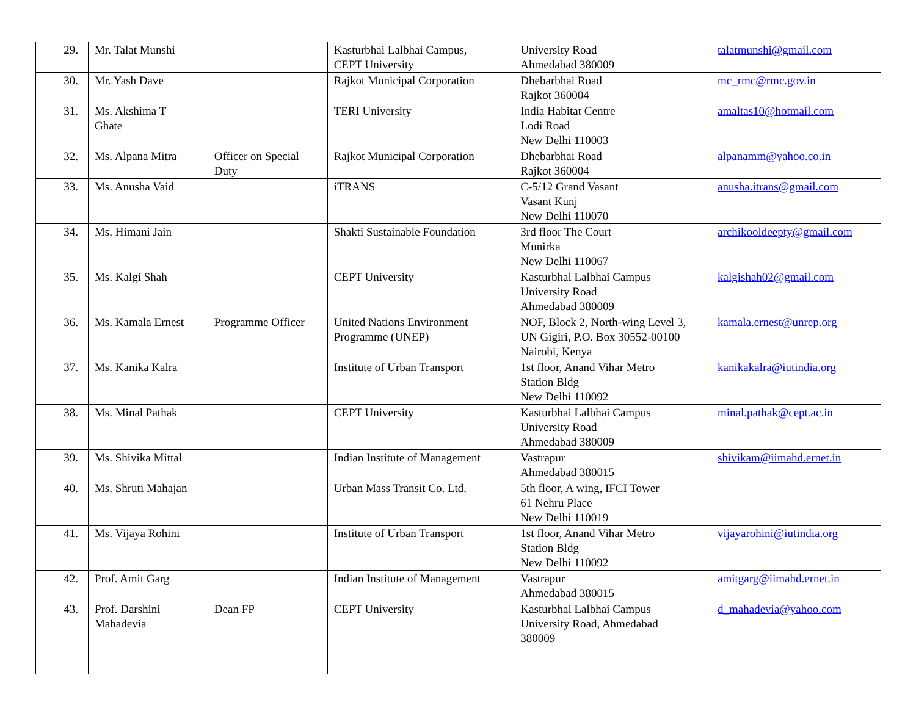| 29. | Mr. Talat Munshi | | Kasturbhai Lalbhai Campus, CEPT University | University Road Ahmedabad 380009 | talatmunshi@gmail.com |
| 30. | Mr. Yash Dave | | Rajkot Municipal Corporation | Dhebarbhai Road Rajkot 360004 | mc_rmc@rmc.gov.in |
| 31. | Ms. Akshima T Ghate | | TERI University | India Habitat Centre Lodi Road New Delhi 110003 | amaltas10@hotmail.com |
| 32. | Ms. Alpana Mitra | Officer on Special Duty | Rajkot Municipal Corporation | Dhebarbhai Road Rajkot 360004 | alpanamm@yahoo.co.in |
| 33. | Ms. Anusha Vaid | | iTRANS | C-5/12 Grand Vasant Vasant Kunj New Delhi 110070 | anusha.itrans@gmail.com |
| 34. | Ms. Himani Jain | | Shakti Sustainable Foundation | 3rd floor The Court Munirka New Delhi 110067 | archikooldeepty@gmail.com |
| 35. | Ms. Kalgi Shah | | CEPT University | Kasturbhai Lalbhai Campus University Road Ahmedabad 380009 | kalgishah02@gmail.com |
| 36. | Ms. Kamala Ernest | Programme Officer | United Nations Environment Programme (UNEP) | NOF, Block 2, North-wing Level 3, UN Gigiri, P.O. Box 30552-00100 Nairobi, Kenya | kamala.ernest@unrep.org |
| 37. | Ms. Kanika Kalra | | Institute of Urban Transport | 1st floor, Anand Vihar Metro Station Bldg New Delhi 110092 | kanikakalra@iutindia.org |
| 38. | Ms. Minal Pathak | | CEPT University | Kasturbhai Lalbhai Campus University Road Ahmedabad 380009 | minal.pathak@cept.ac.in |
| 39. | Ms. Shivika Mittal | | Indian Institute of Management | Vastrapur Ahmedabad 380015 | shivikam@iimahd.ernet.in |
| 40. | Ms. Shruti Mahajan | | Urban Mass Transit Co. Ltd. | 5th floor, A wing, IFCI Tower 61 Nehru Place New Delhi 110019 | |
| 41. | Ms. Vijaya Rohini | | Institute of Urban Transport | 1st floor, Anand Vihar Metro Station Bldg New Delhi 110092 | vijayarohini@iutindia.org |
| 42. | Prof. Amit Garg | | Indian Institute of Management | Vastrapur Ahmedabad 380015 | amitgarg@iimahd.ernet.in |
| 43. | Prof. Darshini Mahadevia | Dean FP | CEPT University | Kasturbhai Lalbhai Campus University Road, Ahmedabad 380009 | d_mahadevia@yahoo.com |